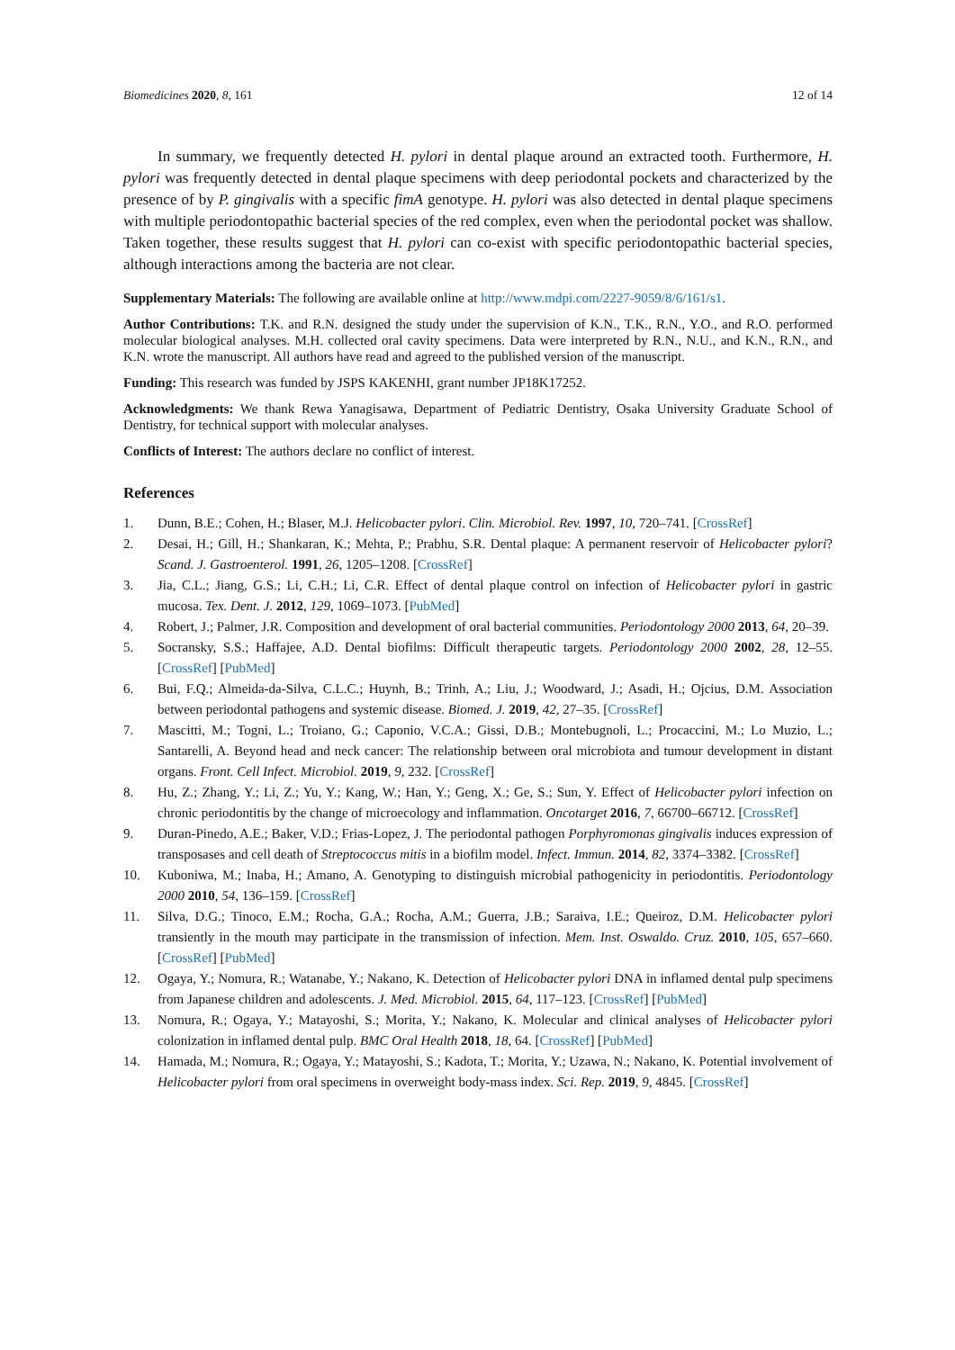Biomedicines 2020, 8, 161 12 of 14
In summary, we frequently detected H. pylori in dental plaque around an extracted tooth. Furthermore, H. pylori was frequently detected in dental plaque specimens with deep periodontal pockets and characterized by the presence of by P. gingivalis with a specific fimA genotype. H. pylori was also detected in dental plaque specimens with multiple periodontopathic bacterial species of the red complex, even when the periodontal pocket was shallow. Taken together, these results suggest that H. pylori can co-exist with specific periodontopathic bacterial species, although interactions among the bacteria are not clear.
Supplementary Materials: The following are available online at http://www.mdpi.com/2227-9059/8/6/161/s1.
Author Contributions: T.K. and R.N. designed the study under the supervision of K.N., T.K., R.N., Y.O., and R.O. performed molecular biological analyses. M.H. collected oral cavity specimens. Data were interpreted by R.N., N.U., and K.N., R.N., and K.N. wrote the manuscript. All authors have read and agreed to the published version of the manuscript.
Funding: This research was funded by JSPS KAKENHI, grant number JP18K17252.
Acknowledgments: We thank Rewa Yanagisawa, Department of Pediatric Dentistry, Osaka University Graduate School of Dentistry, for technical support with molecular analyses.
Conflicts of Interest: The authors declare no conflict of interest.
References
1. Dunn, B.E.; Cohen, H.; Blaser, M.J. Helicobacter pylori. Clin. Microbiol. Rev. 1997, 10, 720–741. [CrossRef]
2. Desai, H.; Gill, H.; Shankaran, K.; Mehta, P.; Prabhu, S.R. Dental plaque: A permanent reservoir of Helicobacter pylori? Scand. J. Gastroenterol. 1991, 26, 1205–1208. [CrossRef]
3. Jia, C.L.; Jiang, G.S.; Li, C.H.; Li, C.R. Effect of dental plaque control on infection of Helicobacter pylori in gastric mucosa. Tex. Dent. J. 2012, 129, 1069–1073. [PubMed]
4. Robert, J.; Palmer, J.R. Composition and development of oral bacterial communities. Periodontology 2000 2013, 64, 20–39.
5. Socransky, S.S.; Haffajee, A.D. Dental biofilms: Difficult therapeutic targets. Periodontology 2000 2002, 28, 12–55. [CrossRef] [PubMed]
6. Bui, F.Q.; Almeida-da-Silva, C.L.C.; Huynh, B.; Trinh, A.; Liu, J.; Woodward, J.; Asadi, H.; Ojcius, D.M. Association between periodontal pathogens and systemic disease. Biomed. J. 2019, 42, 27–35. [CrossRef]
7. Mascitti, M.; Togni, L.; Troiano, G.; Caponio, V.C.A.; Gissi, D.B.; Montebugnoli, L.; Procaccini, M.; Lo Muzio, L.; Santarelli, A. Beyond head and neck cancer: The relationship between oral microbiota and tumour development in distant organs. Front. Cell Infect. Microbiol. 2019, 9, 232. [CrossRef]
8. Hu, Z.; Zhang, Y.; Li, Z.; Yu, Y.; Kang, W.; Han, Y.; Geng, X.; Ge, S.; Sun, Y. Effect of Helicobacter pylori infection on chronic periodontitis by the change of microecology and inflammation. Oncotarget 2016, 7, 66700–66712. [CrossRef]
9. Duran-Pinedo, A.E.; Baker, V.D.; Frias-Lopez, J. The periodontal pathogen Porphyromonas gingivalis induces expression of transposases and cell death of Streptococcus mitis in a biofilm model. Infect. Immun. 2014, 82, 3374–3382. [CrossRef]
10. Kuboniwa, M.; Inaba, H.; Amano, A. Genotyping to distinguish microbial pathogenicity in periodontitis. Periodontology 2000 2010, 54, 136–159. [CrossRef]
11. Silva, D.G.; Tinoco, E.M.; Rocha, G.A.; Rocha, A.M.; Guerra, J.B.; Saraiva, I.E.; Queiroz, D.M. Helicobacter pylori transiently in the mouth may participate in the transmission of infection. Mem. Inst. Oswaldo. Cruz. 2010, 105, 657–660. [CrossRef] [PubMed]
12. Ogaya, Y.; Nomura, R.; Watanabe, Y.; Nakano, K. Detection of Helicobacter pylori DNA in inflamed dental pulp specimens from Japanese children and adolescents. J. Med. Microbiol. 2015, 64, 117–123. [CrossRef] [PubMed]
13. Nomura, R.; Ogaya, Y.; Matayoshi, S.; Morita, Y.; Nakano, K. Molecular and clinical analyses of Helicobacter pylori colonization in inflamed dental pulp. BMC Oral Health 2018, 18, 64. [CrossRef] [PubMed]
14. Hamada, M.; Nomura, R.; Ogaya, Y.; Matayoshi, S.; Kadota, T.; Morita, Y.; Uzawa, N.; Nakano, K. Potential involvement of Helicobacter pylori from oral specimens in overweight body-mass index. Sci. Rep. 2019, 9, 4845. [CrossRef]